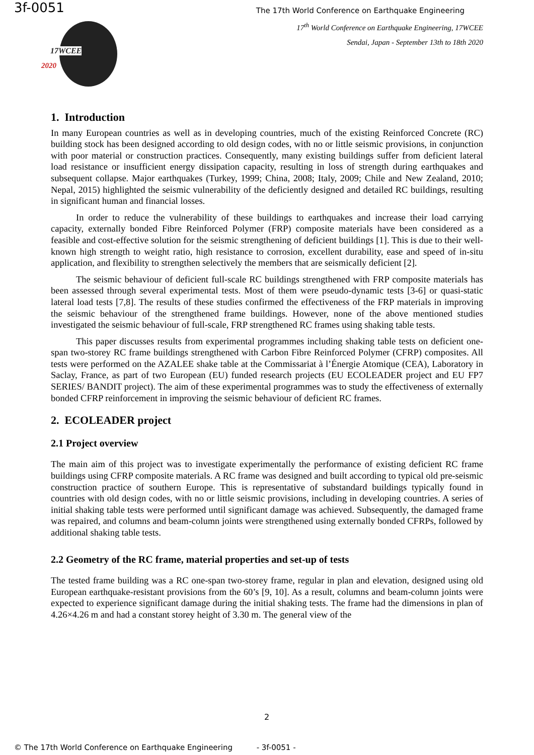3f-0051
The 17th World Conference on Earthquake Engineering
17WCEE
2020
17<sup>th</sup> World Conference on Earthquake Engineering, 17WCEE
Sendai, Japan - September 13th to 18th 2020
1. Introduction
In many European countries as well as in developing countries, much of the existing Reinforced Concrete (RC) building stock has been designed according to old design codes, with no or little seismic provisions, in conjunction with poor material or construction practices. Consequently, many existing buildings suffer from deficient lateral load resistance or insufficient energy dissipation capacity, resulting in loss of strength during earthquakes and subsequent collapse. Major earthquakes (Turkey, 1999; China, 2008; Italy, 2009; Chile and New Zealand, 2010; Nepal, 2015) highlighted the seismic vulnerability of the deficiently designed and detailed RC buildings, resulting in significant human and financial losses.
In order to reduce the vulnerability of these buildings to earthquakes and increase their load carrying capacity, externally bonded Fibre Reinforced Polymer (FRP) composite materials have been considered as a feasible and cost-effective solution for the seismic strengthening of deficient buildings [1]. This is due to their well-known high strength to weight ratio, high resistance to corrosion, excellent durability, ease and speed of in-situ application, and flexibility to strengthen selectively the members that are seismically deficient [2].
The seismic behaviour of deficient full-scale RC buildings strengthened with FRP composite materials has been assessed through several experimental tests. Most of them were pseudo-dynamic tests [3-6] or quasi-static lateral load tests [7,8]. The results of these studies confirmed the effectiveness of the FRP materials in improving the seismic behaviour of the strengthened frame buildings. However, none of the above mentioned studies investigated the seismic behaviour of full-scale, FRP strengthened RC frames using shaking table tests.
This paper discusses results from experimental programmes including shaking table tests on deficient one-span two-storey RC frame buildings strengthened with Carbon Fibre Reinforced Polymer (CFRP) composites. All tests were performed on the AZALEE shake table at the Commissariat à l’Énergie Atomique (CEA), Laboratory in Saclay, France, as part of two European (EU) funded research projects (EU ECOLEADER project and EU FP7 SERIES/ BANDIT project). The aim of these experimental programmes was to study the effectiveness of externally bonded CFRP reinforcement in improving the seismic behaviour of deficient RC frames.
2. ECOLEADER project
2.1 Project overview
The main aim of this project was to investigate experimentally the performance of existing deficient RC frame buildings using CFRP composite materials. A RC frame was designed and built according to typical old pre-seismic construction practice of southern Europe. This is representative of substandard buildings typically found in countries with old design codes, with no or little seismic provisions, including in developing countries. A series of initial shaking table tests were performed until significant damage was achieved. Subsequently, the damaged frame was repaired, and columns and beam-column joints were strengthened using externally bonded CFRPs, followed by additional shaking table tests.
2.2 Geometry of the RC frame, material properties and set-up of tests
The tested frame building was a RC one-span two-storey frame, regular in plan and elevation, designed using old European earthquake-resistant provisions from the 60’s [9, 10]. As a result, columns and beam-column joints were expected to experience significant damage during the initial shaking tests. The frame had the dimensions in plan of 4.26×4.26 m and had a constant storey height of 3.30 m. The general view of the
2
© The 17th World Conference on Earthquake Engineering - 3f-0051 -